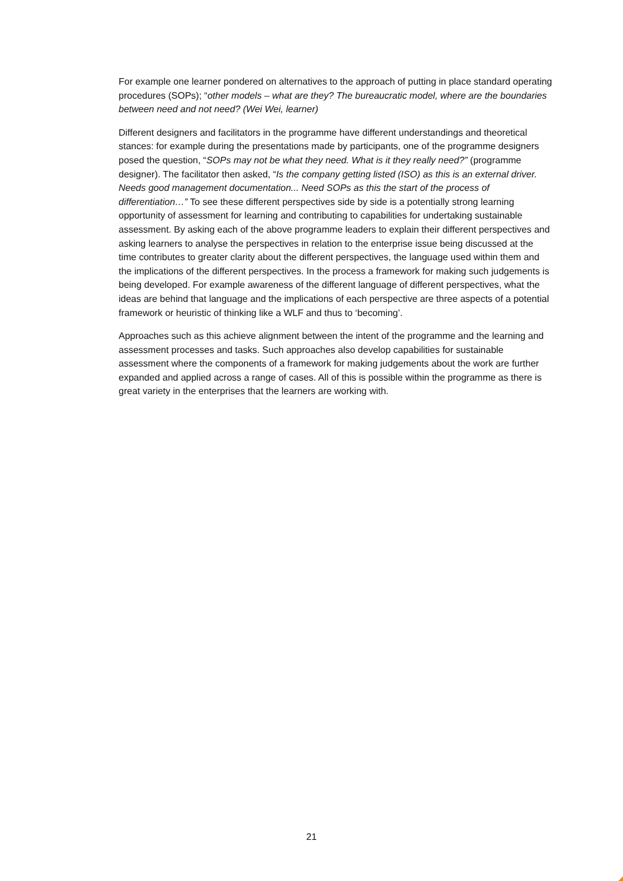For example one learner pondered on alternatives to the approach of putting in place standard operating procedures (SOPs); “other models – what are they? The bureaucratic model, where are the boundaries between need and not need? (Wei Wei, learner)
Different designers and facilitators in the programme have different understandings and theoretical stances: for example during the presentations made by participants, one of the programme designers posed the question, “SOPs may not be what they need. What is it they really need?” (programme designer). The facilitator then asked, “Is the company getting listed (ISO) as this is an external driver. Needs good management documentation... Need SOPs as this the start of the process of differentiation…” To see these different perspectives side by side is a potentially strong learning opportunity of assessment for learning and contributing to capabilities for undertaking sustainable assessment. By asking each of the above programme leaders to explain their different perspectives and asking learners to analyse the perspectives in relation to the enterprise issue being discussed at the time contributes to greater clarity about the different perspectives, the language used within them and the implications of the different perspectives. In the process a framework for making such judgements is being developed. For example awareness of the different language of different perspectives, what the ideas are behind that language and the implications of each perspective are three aspects of a potential framework or heuristic of thinking like a WLF and thus to ‘becoming’.
Approaches such as this achieve alignment between the intent of the programme and the learning and assessment processes and tasks. Such approaches also develop capabilities for sustainable assessment where the components of a framework for making judgements about the work are further expanded and applied across a range of cases. All of this is possible within the programme as there is great variety in the enterprises that the learners are working with.
21